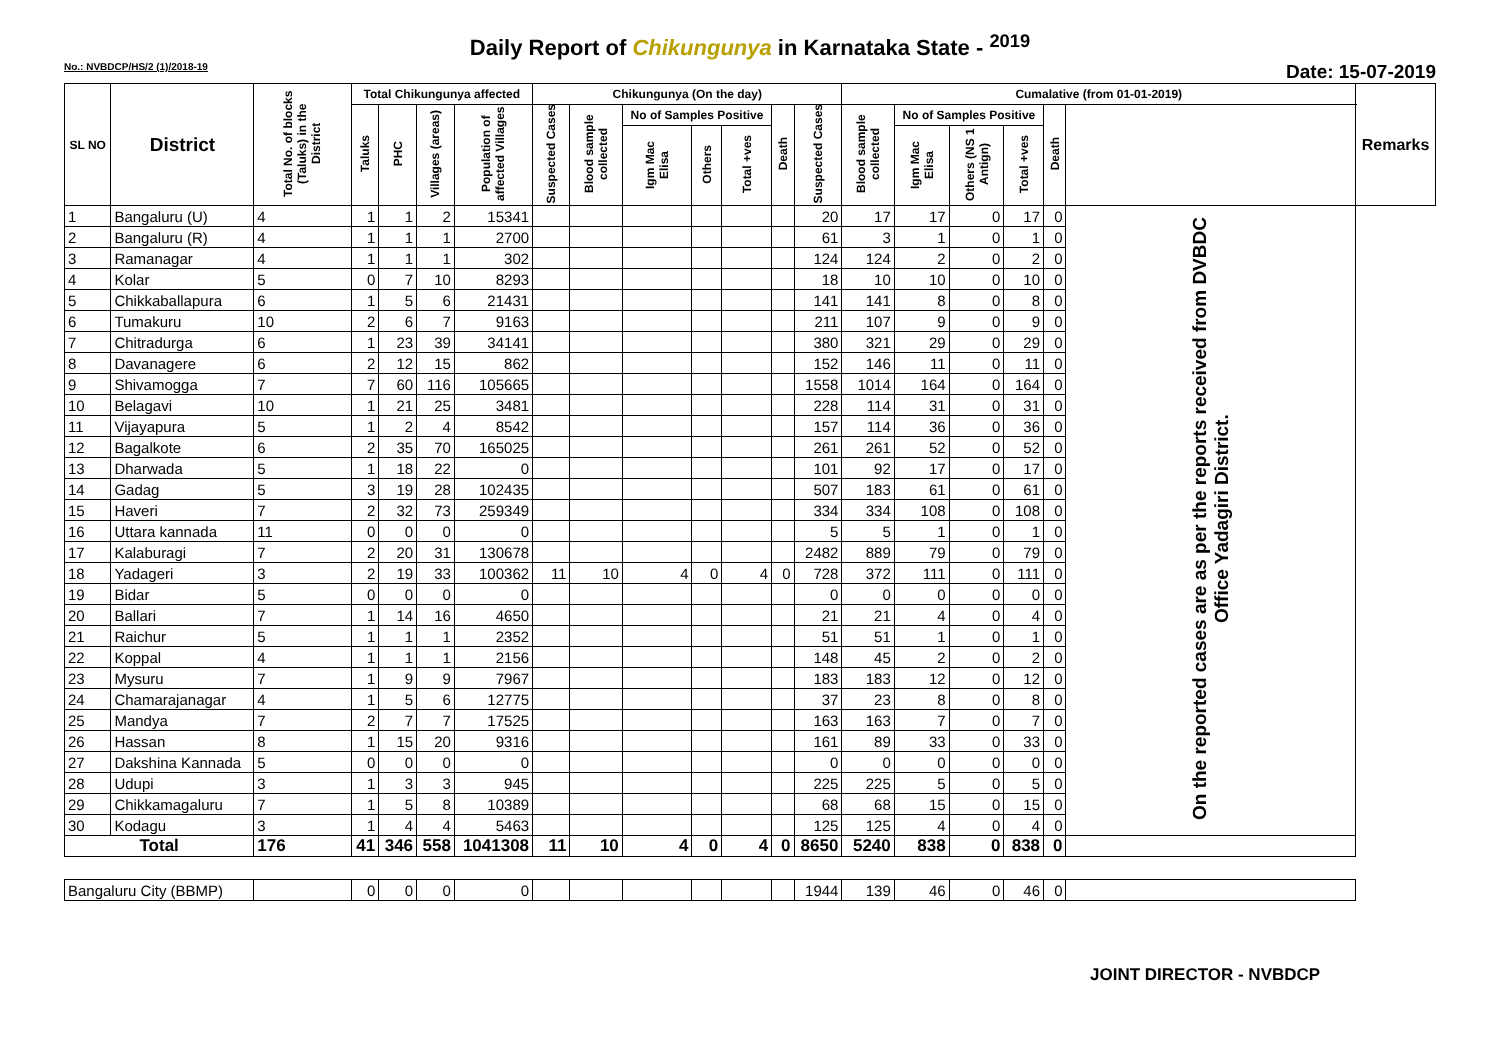Daily Report of Chikungunya in Karnataka State - <sup>2019</sup>
No.: NVBDCP/HS/2 (1)/2018-19 Date: 15-07-2019
| SL NO | District | Total No. of blocks (Taluks) in the District | Total Chikungunya affected | | | | Chikungunya (On the day) | | | | | | | Cumalative (from 01-01-2019) | | | | | | Remarks |
| --- | --- | --- | --- | --- | --- | --- | --- | --- | --- | --- | --- | --- | --- | --- | --- | --- | --- | --- | --- | --- |
| | | | Taluks | PHC | Villages (areas) | Population of affected Villages | Suspected Cases | Blood sample collected | No of Samples Positive | | | Death | Suspected Cases | Blood sample collected | No of Samples Positive | | | Death | | |
| | | | | | | | | | Igm Mac Elisa | Others | Total +ves | | | | Igm Mac Elisa | Others (NS 1 Antign) | Total +ves | | | |
| 1 | Bangaluru (U) | 4 | 1 | 1 | 2 | 15341 | | | | | | | 20 | 17 | 17 | 0 | 17 | 0 | On the reported cases are as per the reports received from DVBDC Office Yadagiri District. | |
| 2 | Bangaluru (R) | 4 | 1 | 1 | 1 | 2700 | | | | | | | 61 | 3 | 1 | 0 | 1 | 0 | | |
| 3 | Ramanagar | 4 | 1 | 1 | 1 | 302 | | | | | | | 124 | 124 | 2 | 0 | 2 | 0 | | |
| 4 | Kolar | 5 | 0 | 7 | 10 | 8293 | | | | | | | 18 | 10 | 10 | 0 | 10 | 0 | | |
| 5 | Chikkaballapura | 6 | 1 | 5 | 6 | 21431 | | | | | | | 141 | 141 | 8 | 0 | 8 | 0 | | |
| 6 | Tumakuru | 10 | 2 | 6 | 7 | 9163 | | | | | | | 211 | 107 | 9 | 0 | 9 | 0 | | |
| 7 | Chitradurga | 6 | 1 | 23 | 39 | 34141 | | | | | | | 380 | 321 | 29 | 0 | 29 | 0 | | |
| 8 | Davanagere | 6 | 2 | 12 | 15 | 862 | | | | | | | 152 | 146 | 11 | 0 | 11 | 0 | | |
| 9 | Shivamogga | 7 | 7 | 60 | 116 | 105665 | | | | | | | 1558 | 1014 | 164 | 0 | 164 | 0 | | |
| 10 | Belagavi | 10 | 1 | 21 | 25 | 3481 | | | | | | | 228 | 114 | 31 | 0 | 31 | 0 | | |
| 11 | Vijayapura | 5 | 1 | 2 | 4 | 8542 | | | | | | | 157 | 114 | 36 | 0 | 36 | 0 | | |
| 12 | Bagalkote | 6 | 2 | 35 | 70 | 165025 | | | | | | | 261 | 261 | 52 | 0 | 52 | 0 | | |
| 13 | Dharwada | 5 | 1 | 18 | 22 | 0 | | | | | | | 101 | 92 | 17 | 0 | 17 | 0 | | |
| 14 | Gadag | 5 | 3 | 19 | 28 | 102435 | | | | | | | 507 | 183 | 61 | 0 | 61 | 0 | | |
| 15 | Haveri | 7 | 2 | 32 | 73 | 259349 | | | | | | | 334 | 334 | 108 | 0 | 108 | 0 | | |
| 16 | Uttara kannada | 11 | 0 | 0 | 0 | 0 | | | | | | | 5 | 5 | 1 | 0 | 1 | 0 | | |
| 17 | Kalaburagi | 7 | 2 | 20 | 31 | 130678 | | | | | | | 2482 | 889 | 79 | 0 | 79 | 0 | | |
| 18 | Yadageri | 3 | 2 | 19 | 33 | 100362 | 11 | 10 | 4 | 0 | 4 | 0 | 728 | 372 | 111 | 0 | 111 | 0 | | |
| 19 | Bidar | 5 | 0 | 0 | 0 | 0 | | | | | | | 0 | 0 | 0 | 0 | 0 | 0 | | |
| 20 | Ballari | 7 | 1 | 14 | 16 | 4650 | | | | | | | 21 | 21 | 4 | 0 | 4 | 0 | | |
| 21 | Raichur | 5 | 1 | 1 | 1 | 2352 | | | | | | | 51 | 51 | 1 | 0 | 1 | 0 | | |
| 22 | Koppal | 4 | 1 | 1 | 1 | 2156 | | | | | | | 148 | 45 | 2 | 0 | 2 | 0 | | |
| 23 | Mysuru | 7 | 1 | 9 | 9 | 7967 | | | | | | | 183 | 183 | 12 | 0 | 12 | 0 | | |
| 24 | Chamarajanagar | 4 | 1 | 5 | 6 | 12775 | | | | | | | 37 | 23 | 8 | 0 | 8 | 0 | | |
| 25 | Mandya | 7 | 2 | 7 | 7 | 17525 | | | | | | | 163 | 163 | 7 | 0 | 7 | 0 | | |
| 26 | Hassan | 8 | 1 | 15 | 20 | 9316 | | | | | | | 161 | 89 | 33 | 0 | 33 | 0 | | |
| 27 | Dakshina Kannada | 5 | 0 | 0 | 0 | 0 | | | | | | | 0 | 0 | 0 | 0 | 0 | 0 | | |
| 28 | Udupi | 3 | 1 | 3 | 3 | 945 | | | | | | | 225 | 225 | 5 | 0 | 5 | 0 | | |
| 29 | Chikkamagaluru | 7 | 1 | 5 | 8 | 10389 | | | | | | | 68 | 68 | 15 | 0 | 15 | 0 | | |
| 30 | Kodagu | 3 | 1 | 4 | 4 | 5463 | | | | | | | 125 | 125 | 4 | 0 | 4 | 0 | | |
| Total | | 176 | 41 | 346 | 558 | 1041308 | 11 | 10 | 4 | 0 | 4 | 0 | 8650 | 5240 | 838 | 0 | 838 | 0 | | |
| Bangaluru City (BBMP) | | | 0 | 0 | 0 | 0 | | | | | | | 1944 | 139 | 46 | 0 | 46 | 0 | | |
JOINT DIRECTOR - NVBDCP